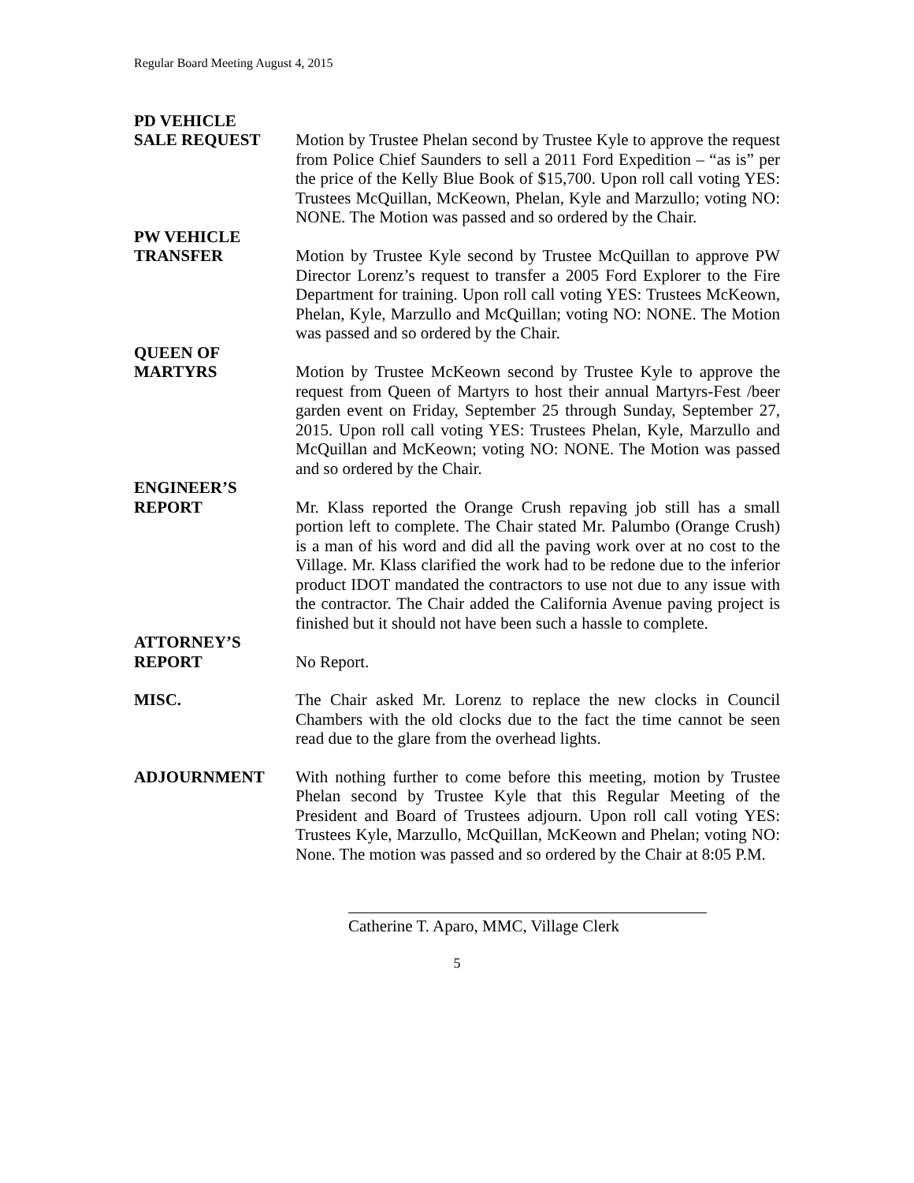Regular Board Meeting August 4, 2015
PD VEHICLE
SALE REQUEST Motion by Trustee Phelan second by Trustee Kyle to approve the request from Police Chief Saunders to sell a 2011 Ford Expedition – “as is” per the price of the Kelly Blue Book of $15,700. Upon roll call voting YES: Trustees McQuillan, McKeown, Phelan, Kyle and Marzullo; voting NO: NONE. The Motion was passed and so ordered by the Chair.
PW VEHICLE
TRANSFER Motion by Trustee Kyle second by Trustee McQuillan to approve PW Director Lorenz’s request to transfer a 2005 Ford Explorer to the Fire Department for training. Upon roll call voting YES: Trustees McKeown, Phelan, Kyle, Marzullo and McQuillan; voting NO: NONE. The Motion was passed and so ordered by the Chair.
QUEEN OF
MARTYRS Motion by Trustee McKeown second by Trustee Kyle to approve the request from Queen of Martyrs to host their annual Martyrs-Fest /beer garden event on Friday, September 25 through Sunday, September 27, 2015. Upon roll call voting YES: Trustees Phelan, Kyle, Marzullo and McQuillan and McKeown; voting NO: NONE. The Motion was passed and so ordered by the Chair.
ENGINEER’S
REPORT Mr. Klass reported the Orange Crush repaving job still has a small portion left to complete. The Chair stated Mr. Palumbo (Orange Crush) is a man of his word and did all the paving work over at no cost to the Village. Mr. Klass clarified the work had to be redone due to the inferior product IDOT mandated the contractors to use not due to any issue with the contractor. The Chair added the California Avenue paving project is finished but it should not have been such a hassle to complete.
ATTORNEY’S
REPORT No Report.
MISC. The Chair asked Mr. Lorenz to replace the new clocks in Council Chambers with the old clocks due to the fact the time cannot be seen read due to the glare from the overhead lights.
ADJOURNMENT With nothing further to come before this meeting, motion by Trustee Phelan second by Trustee Kyle that this Regular Meeting of the President and Board of Trustees adjourn. Upon roll call voting YES: Trustees Kyle, Marzullo, McQuillan, McKeown and Phelan; voting NO: None. The motion was passed and so ordered by the Chair at 8:05 P.M.
Catherine T. Aparo, MMC, Village Clerk
5